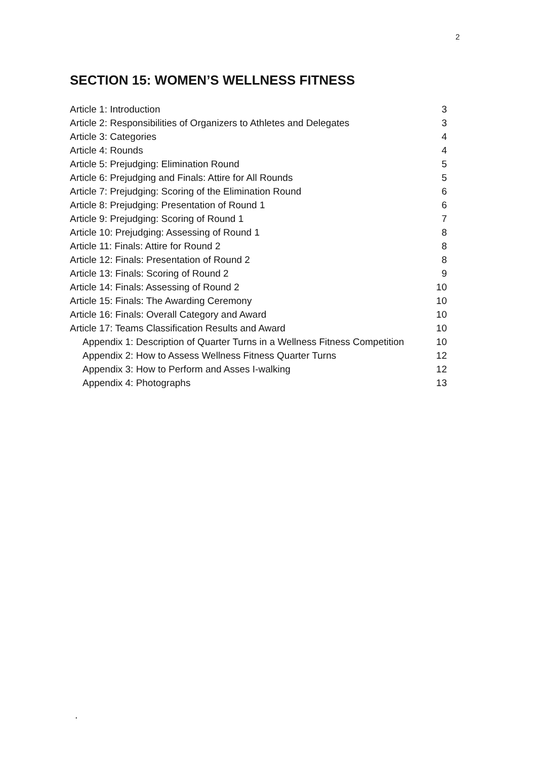2
SECTION 15: WOMEN’S WELLNESS FITNESS
Article 1: Introduction 3
Article 2: Responsibilities of Organizers to Athletes and Delegates 3
Article 3: Categories 4
Article 4: Rounds 4
Article 5: Prejudging: Elimination Round 5
Article 6: Prejudging and Finals: Attire for All Rounds 5
Article 7: Prejudging: Scoring of the Elimination Round 6
Article 8: Prejudging: Presentation of Round 1 6
Article 9: Prejudging: Scoring of Round 1 7
Article 10: Prejudging: Assessing of Round 1 8
Article 11: Finals: Attire for Round 2 8
Article 12: Finals: Presentation of Round 2 8
Article 13: Finals: Scoring of Round 2 9
Article 14: Finals: Assessing of Round 2 10
Article 15: Finals: The Awarding Ceremony 10
Article 16: Finals: Overall Category and Award 10
Article 17: Teams Classification Results and Award 10
Appendix 1: Description of Quarter Turns in a Wellness Fitness Competition 10
Appendix 2: How to Assess Wellness Fitness Quarter Turns 12
Appendix 3: How to Perform and Asses I-walking 12
Appendix 4: Photographs 13
.